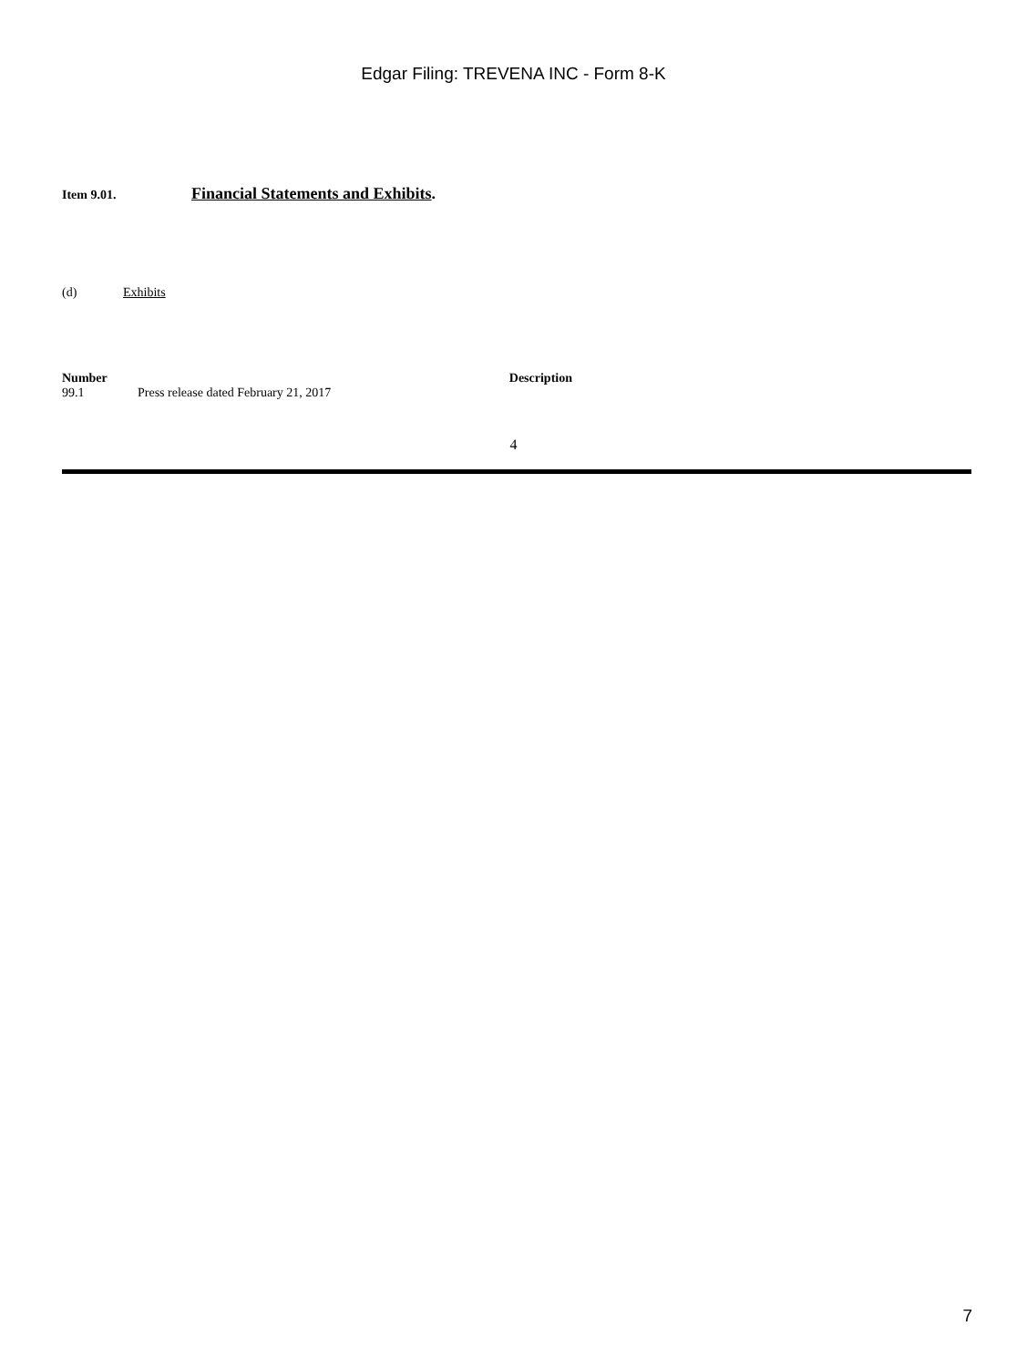Edgar Filing: TREVENA INC - Form 8-K
Item 9.01. Financial Statements and Exhibits.
(d) Exhibits
| Number | Description |
| --- | --- |
| 99.1 | Press release dated February 21, 2017 |
4
7